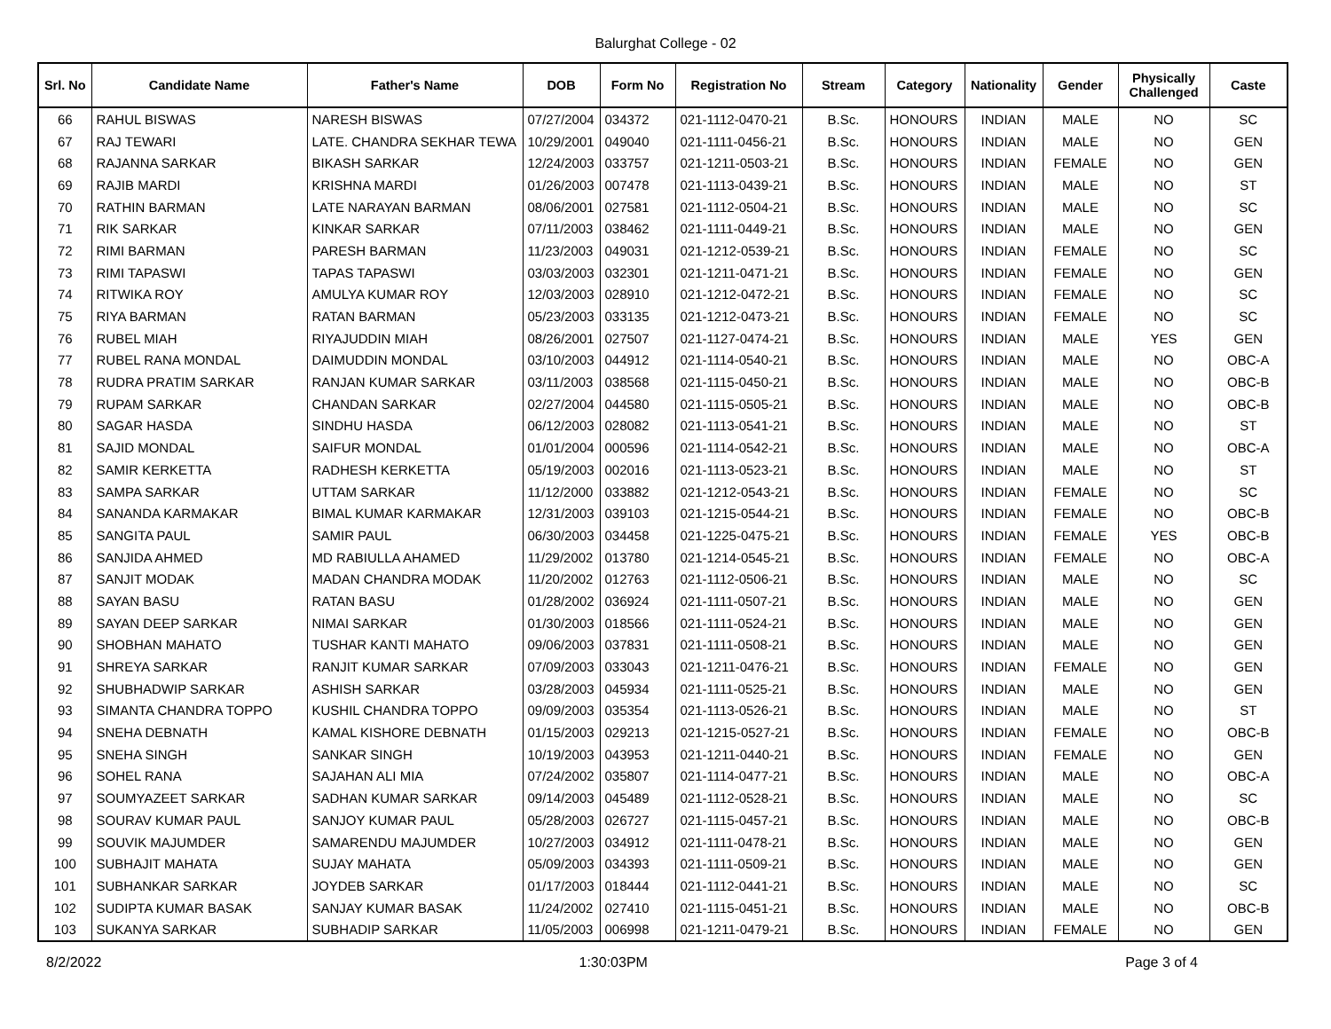Balurghat College - 02
| Srl. No | Candidate Name | Father's Name | DOB | Form No | Registration No | Stream | Category | Nationality | Gender | Physically Challenged | Caste |
| --- | --- | --- | --- | --- | --- | --- | --- | --- | --- | --- | --- |
| 66 | RAHUL BISWAS | NARESH BISWAS | 07/27/2004 | 034372 | 021-1112-0470-21 | B.Sc. | HONOURS | INDIAN | MALE | NO | SC |
| 67 | RAJ TEWARI | LATE. CHANDRA SEKHAR TEWA | 10/29/2001 | 049040 | 021-1111-0456-21 | B.Sc. | HONOURS | INDIAN | MALE | NO | GEN |
| 68 | RAJANNA SARKAR | BIKASH SARKAR | 12/24/2003 | 033757 | 021-1211-0503-21 | B.Sc. | HONOURS | INDIAN | FEMALE | NO | GEN |
| 69 | RAJIB MARDI | KRISHNA MARDI | 01/26/2003 | 007478 | 021-1113-0439-21 | B.Sc. | HONOURS | INDIAN | MALE | NO | ST |
| 70 | RATHIN BARMAN | LATE NARAYAN BARMAN | 08/06/2001 | 027581 | 021-1112-0504-21 | B.Sc. | HONOURS | INDIAN | MALE | NO | SC |
| 71 | RIK SARKAR | KINKAR SARKAR | 07/11/2003 | 038462 | 021-1111-0449-21 | B.Sc. | HONOURS | INDIAN | MALE | NO | GEN |
| 72 | RIMI BARMAN | PARESH BARMAN | 11/23/2003 | 049031 | 021-1212-0539-21 | B.Sc. | HONOURS | INDIAN | FEMALE | NO | SC |
| 73 | RIMI TAPASWI | TAPAS TAPASWI | 03/03/2003 | 032301 | 021-1211-0471-21 | B.Sc. | HONOURS | INDIAN | FEMALE | NO | GEN |
| 74 | RITWIKA ROY | AMULYA KUMAR ROY | 12/03/2003 | 028910 | 021-1212-0472-21 | B.Sc. | HONOURS | INDIAN | FEMALE | NO | SC |
| 75 | RIYA BARMAN | RATAN BARMAN | 05/23/2003 | 033135 | 021-1212-0473-21 | B.Sc. | HONOURS | INDIAN | FEMALE | NO | SC |
| 76 | RUBEL MIAH | RIYAJUDDIN MIAH | 08/26/2001 | 027507 | 021-1127-0474-21 | B.Sc. | HONOURS | INDIAN | MALE | YES | GEN |
| 77 | RUBEL RANA MONDAL | DAIMUDDIN MONDAL | 03/10/2003 | 044912 | 021-1114-0540-21 | B.Sc. | HONOURS | INDIAN | MALE | NO | OBC-A |
| 78 | RUDRA PRATIM SARKAR | RANJAN KUMAR SARKAR | 03/11/2003 | 038568 | 021-1115-0450-21 | B.Sc. | HONOURS | INDIAN | MALE | NO | OBC-B |
| 79 | RUPAM SARKAR | CHANDAN SARKAR | 02/27/2004 | 044580 | 021-1115-0505-21 | B.Sc. | HONOURS | INDIAN | MALE | NO | OBC-B |
| 80 | SAGAR HASDA | SINDHU HASDA | 06/12/2003 | 028082 | 021-1113-0541-21 | B.Sc. | HONOURS | INDIAN | MALE | NO | ST |
| 81 | SAJID MONDAL | SAIFUR MONDAL | 01/01/2004 | 000596 | 021-1114-0542-21 | B.Sc. | HONOURS | INDIAN | MALE | NO | OBC-A |
| 82 | SAMIR KERKETTA | RADHESH KERKETTA | 05/19/2003 | 002016 | 021-1113-0523-21 | B.Sc. | HONOURS | INDIAN | MALE | NO | ST |
| 83 | SAMPA SARKAR | UTTAM SARKAR | 11/12/2000 | 033882 | 021-1212-0543-21 | B.Sc. | HONOURS | INDIAN | FEMALE | NO | SC |
| 84 | SANANDA KARMAKAR | BIMAL KUMAR KARMAKAR | 12/31/2003 | 039103 | 021-1215-0544-21 | B.Sc. | HONOURS | INDIAN | FEMALE | NO | OBC-B |
| 85 | SANGITA PAUL | SAMIR PAUL | 06/30/2003 | 034458 | 021-1225-0475-21 | B.Sc. | HONOURS | INDIAN | FEMALE | YES | OBC-B |
| 86 | SANJIDA AHMED | MD RABIULLA AHAMED | 11/29/2002 | 013780 | 021-1214-0545-21 | B.Sc. | HONOURS | INDIAN | FEMALE | NO | OBC-A |
| 87 | SANJIT MODAK | MADAN CHANDRA MODAK | 11/20/2002 | 012763 | 021-1112-0506-21 | B.Sc. | HONOURS | INDIAN | MALE | NO | SC |
| 88 | SAYAN BASU | RATAN BASU | 01/28/2002 | 036924 | 021-1111-0507-21 | B.Sc. | HONOURS | INDIAN | MALE | NO | GEN |
| 89 | SAYAN DEEP SARKAR | NIMAI SARKAR | 01/30/2003 | 018566 | 021-1111-0524-21 | B.Sc. | HONOURS | INDIAN | MALE | NO | GEN |
| 90 | SHOBHAN MAHATO | TUSHAR KANTI MAHATO | 09/06/2003 | 037831 | 021-1111-0508-21 | B.Sc. | HONOURS | INDIAN | MALE | NO | GEN |
| 91 | SHREYA SARKAR | RANJIT KUMAR SARKAR | 07/09/2003 | 033043 | 021-1211-0476-21 | B.Sc. | HONOURS | INDIAN | FEMALE | NO | GEN |
| 92 | SHUBHADWIP SARKAR | ASHISH SARKAR | 03/28/2003 | 045934 | 021-1111-0525-21 | B.Sc. | HONOURS | INDIAN | MALE | NO | GEN |
| 93 | SIMANTA CHANDRA TOPPO | KUSHIL CHANDRA TOPPO | 09/09/2003 | 035354 | 021-1113-0526-21 | B.Sc. | HONOURS | INDIAN | MALE | NO | ST |
| 94 | SNEHA DEBNATH | KAMAL KISHORE DEBNATH | 01/15/2003 | 029213 | 021-1215-0527-21 | B.Sc. | HONOURS | INDIAN | FEMALE | NO | OBC-B |
| 95 | SNEHA SINGH | SANKAR SINGH | 10/19/2003 | 043953 | 021-1211-0440-21 | B.Sc. | HONOURS | INDIAN | FEMALE | NO | GEN |
| 96 | SOHEL RANA | SAJAHAN ALI MIA | 07/24/2002 | 035807 | 021-1114-0477-21 | B.Sc. | HONOURS | INDIAN | MALE | NO | OBC-A |
| 97 | SOUMYAZEET SARKAR | SADHAN KUMAR SARKAR | 09/14/2003 | 045489 | 021-1112-0528-21 | B.Sc. | HONOURS | INDIAN | MALE | NO | SC |
| 98 | SOURAV KUMAR PAUL | SANJOY KUMAR PAUL | 05/28/2003 | 026727 | 021-1115-0457-21 | B.Sc. | HONOURS | INDIAN | MALE | NO | OBC-B |
| 99 | SOUVIK MAJUMDER | SAMARENDU MAJUMDER | 10/27/2003 | 034912 | 021-1111-0478-21 | B.Sc. | HONOURS | INDIAN | MALE | NO | GEN |
| 100 | SUBHAJIT MAHATA | SUJAY MAHATA | 05/09/2003 | 034393 | 021-1111-0509-21 | B.Sc. | HONOURS | INDIAN | MALE | NO | GEN |
| 101 | SUBHANKAR SARKAR | JOYDEB SARKAR | 01/17/2003 | 018444 | 021-1112-0441-21 | B.Sc. | HONOURS | INDIAN | MALE | NO | SC |
| 102 | SUDIPTA KUMAR BASAK | SANJAY KUMAR BASAK | 11/24/2002 | 027410 | 021-1115-0451-21 | B.Sc. | HONOURS | INDIAN | MALE | NO | OBC-B |
| 103 | SUKANYA SARKAR | SUBHADIP SARKAR | 11/05/2003 | 006998 | 021-1211-0479-21 | B.Sc. | HONOURS | INDIAN | FEMALE | NO | GEN |
8/2/2022 1:30:03PM Page 3 of 4